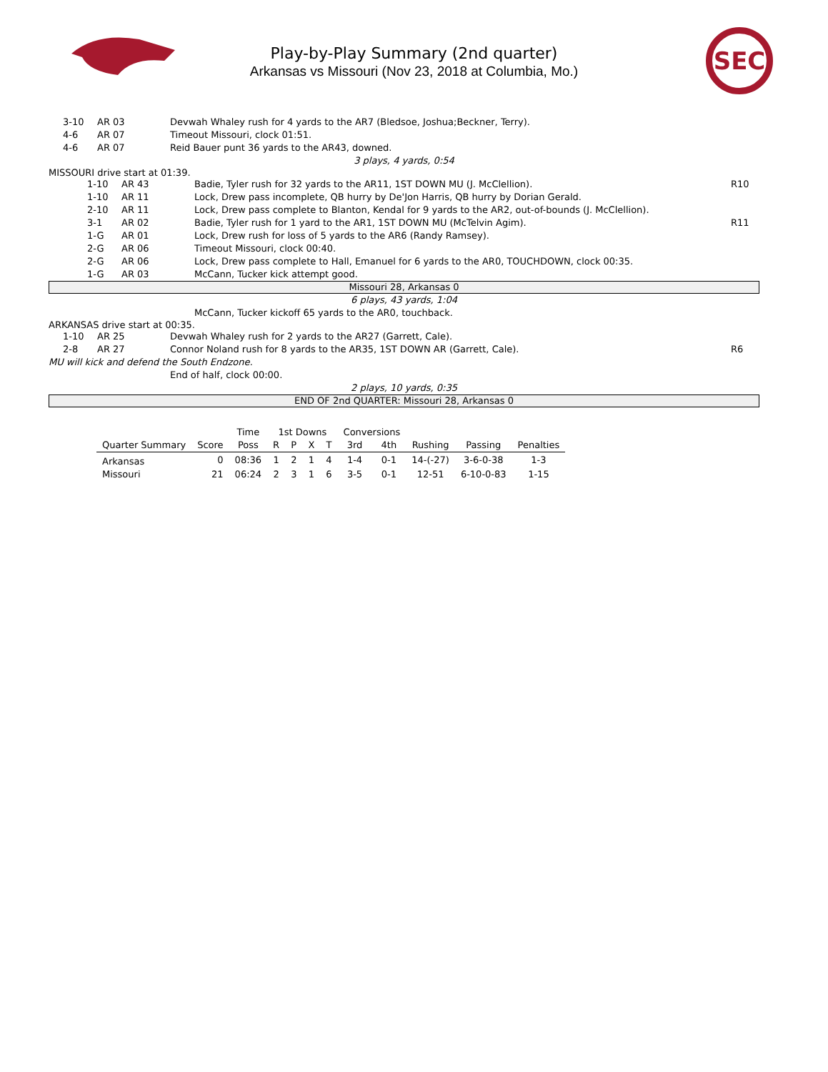Play-by-Play Summary (2nd quarter)
Arkansas vs Missouri (Nov 23, 2018 at Columbia, Mo.)
SEC
3-10 AR 03 Devwah Whaley rush for 4 yards to the AR7 (Bledsoe, Joshua;Beckner, Terry).
4-6 AR 07 Timeout Missouri, clock 01:51.
4-6 AR 07 Reid Bauer punt 36 yards to the AR43, downed.
3 plays, 4 yards, 0:54
MISSOURI drive start at 01:39.
1-10 AR 43 Badie, Tyler rush for 32 yards to the AR11, 1ST DOWN MU (J. McClellion). R10
1-10 AR 11 Lock, Drew pass incomplete, QB hurry by De'Jon Harris, QB hurry by Dorian Gerald.
2-10 AR 11 Lock, Drew pass complete to Blanton, Kendal for 9 yards to the AR2, out-of-bounds (J. McClellion).
3-1 AR 02 Badie, Tyler rush for 1 yard to the AR1, 1ST DOWN MU (McTelvin Agim). R11
1-G AR 01 Lock, Drew rush for loss of 5 yards to the AR6 (Randy Ramsey).
2-G AR 06 Timeout Missouri, clock 00:40.
2-G AR 06 Lock, Drew pass complete to Hall, Emanuel for 6 yards to the AR0, TOUCHDOWN, clock 00:35.
1-G AR 03 McCann, Tucker kick attempt good.
Missouri 28, Arkansas 0
6 plays, 43 yards, 1:04
McCann, Tucker kickoff 65 yards to the AR0, touchback.
ARKANSAS drive start at 00:35.
1-10 AR 25 Devwah Whaley rush for 2 yards to the AR27 (Garrett, Cale).
2-8 AR 27 Connor Noland rush for 8 yards to the AR35, 1ST DOWN AR (Garrett, Cale). R6
MU will kick and defend the South Endzone.
End of half, clock 00:00.
2 plays, 10 yards, 0:35
END OF 2nd QUARTER: Missouri 28, Arkansas 0
| | | Time | 1st Downs | | | | Conversions | | | | |
| --- | --- | --- | --- | --- | --- | --- | --- | --- | --- | --- | --- |
| Quarter Summary | Score | Poss | R | P | X | T | 3rd | 4th | Rushing | Passing | Penalties |
| Arkansas | 0 | 08:36 | 1 | 2 | 1 | 4 | 1-4 | 0-1 | 14-(-27) | 3-6-0-38 | 1-3 |
| Missouri | 21 | 06:24 | 2 | 3 | 1 | 6 | 3-5 | 0-1 | 12-51 | 6-10-0-83 | 1-15 |